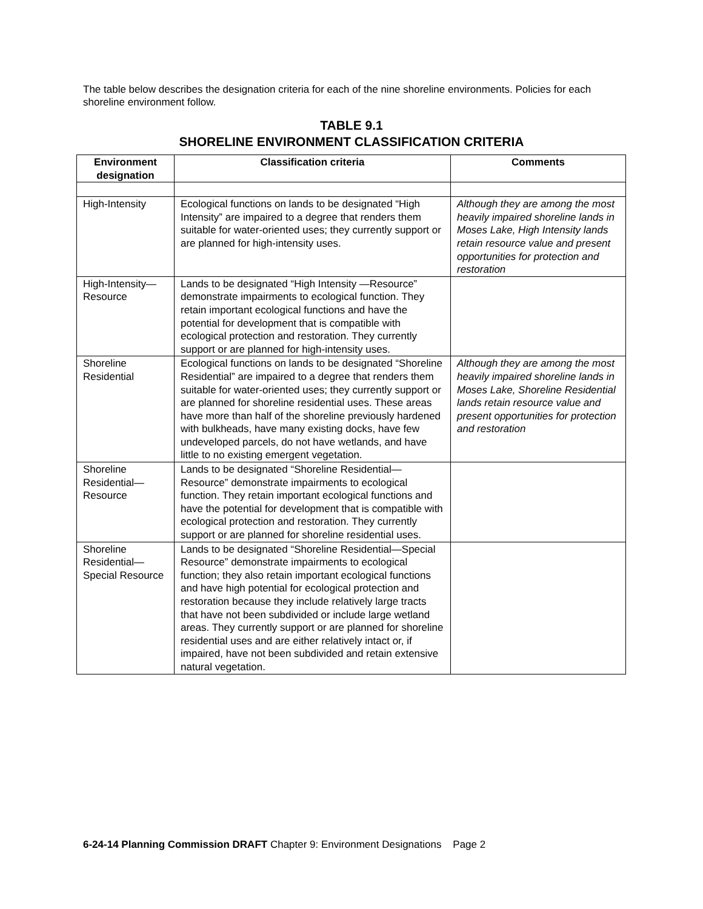The table below describes the designation criteria for each of the nine shoreline environments. Policies for each shoreline environment follow.
TABLE 9.1
SHORELINE ENVIRONMENT CLASSIFICATION CRITERIA
| Environment designation | Classification criteria | Comments |
| --- | --- | --- |
| High-Intensity | Ecological functions on lands to be designated “High Intensity” are impaired to a degree that renders them suitable for water-oriented uses; they currently support or are planned for high-intensity uses. | Although they are among the most heavily impaired shoreline lands in Moses Lake, High Intensity lands retain resource value and present opportunities for protection and restoration |
| High-Intensity—Resource | Lands to be designated “High Intensity —Resource” demonstrate impairments to ecological function. They retain important ecological functions and have the potential for development that is compatible with ecological protection and restoration. They currently support or are planned for high-intensity uses. | |
| Shoreline Residential | Ecological functions on lands to be designated “Shoreline Residential” are impaired to a degree that renders them suitable for water-oriented uses; they currently support or are planned for shoreline residential uses. These areas have more than half of the shoreline previously hardened with bulkheads, have many existing docks, have few undeveloped parcels, do not have wetlands, and have little to no existing emergent vegetation. | Although they are among the most heavily impaired shoreline lands in Moses Lake, Shoreline Residential lands retain resource value and present opportunities for protection and restoration |
| Shoreline Residential—Resource | Lands to be designated “Shoreline Residential—Resource” demonstrate impairments to ecological function. They retain important ecological functions and have the potential for development that is compatible with ecological protection and restoration. They currently support or are planned for shoreline residential uses. | |
| Shoreline Residential—Special Resource | Lands to be designated “Shoreline Residential—Special Resource” demonstrate impairments to ecological function; they also retain important ecological functions and have high potential for ecological protection and restoration because they include relatively large tracts that have not been subdivided or include large wetland areas. They currently support or are planned for shoreline residential uses and are either relatively intact or, if impaired, have not been subdivided and retain extensive natural vegetation. | |
6-24-14 Planning Commission DRAFT Chapter 9: Environment Designations Page 2